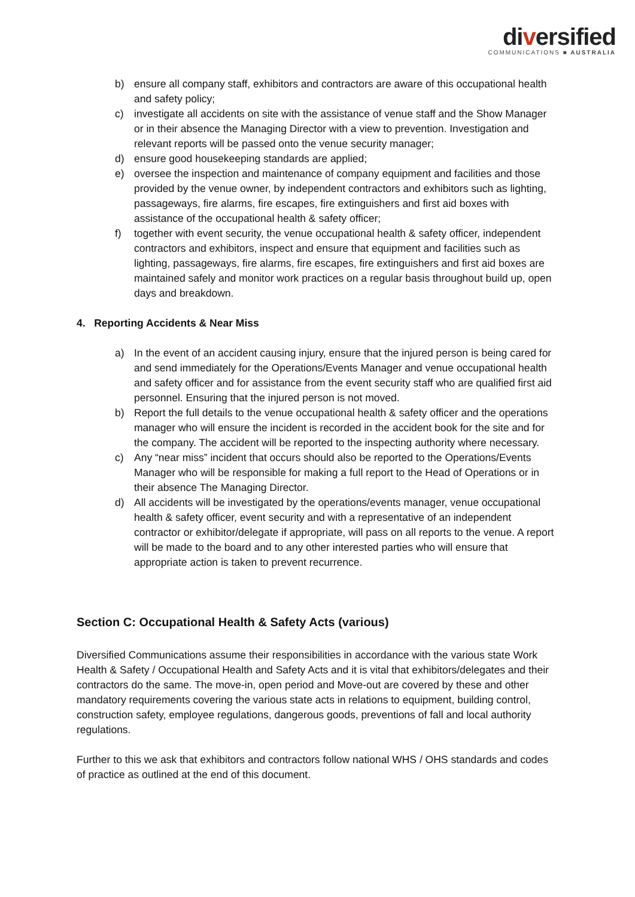diversified
COMMUNICATIONS ■ AUSTRALIA
b) ensure all company staff, exhibitors and contractors are aware of this occupational health and safety policy;
c) investigate all accidents on site with the assistance of venue staff and the Show Manager or in their absence the Managing Director with a view to prevention. Investigation and relevant reports will be passed onto the venue security manager;
d) ensure good housekeeping standards are applied;
e) oversee the inspection and maintenance of company equipment and facilities and those provided by the venue owner, by independent contractors and exhibitors such as lighting, passageways, fire alarms, fire escapes, fire extinguishers and first aid boxes with assistance of the occupational health & safety officer;
f) together with event security, the venue occupational health & safety officer, independent contractors and exhibitors, inspect and ensure that equipment and facilities such as lighting, passageways, fire alarms, fire escapes, fire extinguishers and first aid boxes are maintained safely and monitor work practices on a regular basis throughout build up, open days and breakdown.
4. Reporting Accidents & Near Miss
a) In the event of an accident causing injury, ensure that the injured person is being cared for and send immediately for the Operations/Events Manager and venue occupational health and safety officer and for assistance from the event security staff who are qualified first aid personnel. Ensuring that the injured person is not moved.
b) Report the full details to the venue occupational health & safety officer and the operations manager who will ensure the incident is recorded in the accident book for the site and for the company. The accident will be reported to the inspecting authority where necessary.
c) Any “near miss” incident that occurs should also be reported to the Operations/Events Manager who will be responsible for making a full report to the Head of Operations or in their absence The Managing Director.
d) All accidents will be investigated by the operations/events manager, venue occupational health & safety officer, event security and with a representative of an independent contractor or exhibitor/delegate if appropriate, will pass on all reports to the venue. A report will be made to the board and to any other interested parties who will ensure that appropriate action is taken to prevent recurrence.
Section C: Occupational Health & Safety Acts (various)
Diversified Communications assume their responsibilities in accordance with the various state Work Health & Safety / Occupational Health and Safety Acts and it is vital that exhibitors/delegates and their contractors do the same. The move-in, open period and Move-out are covered by these and other mandatory requirements covering the various state acts in relations to equipment, building control, construction safety, employee regulations, dangerous goods, preventions of fall and local authority regulations.
Further to this we ask that exhibitors and contractors follow national WHS / OHS standards and codes of practice as outlined at the end of this document.